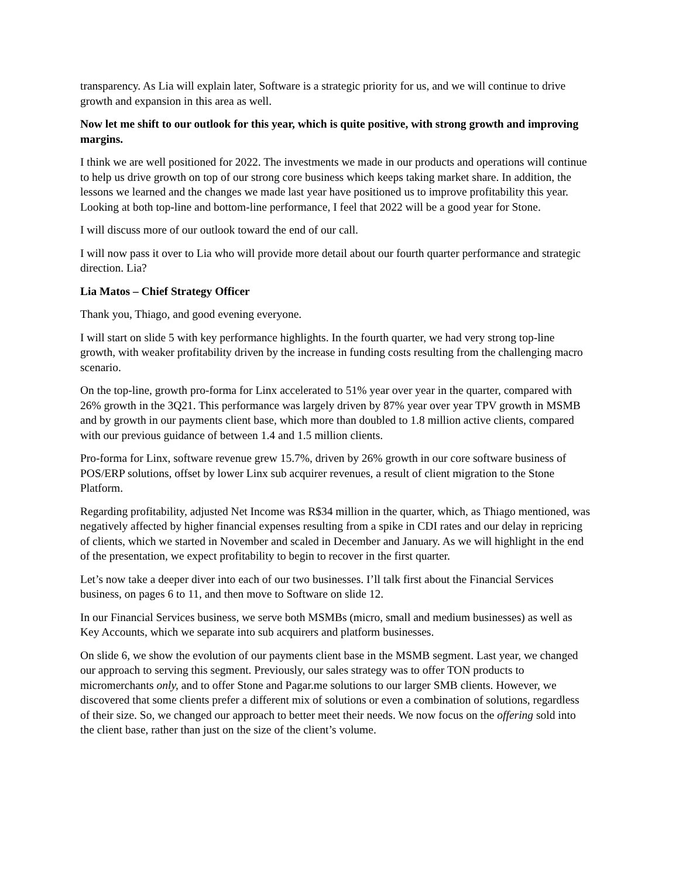transparency. As Lia will explain later, Software is a strategic priority for us, and we will continue to drive growth and expansion in this area as well.
Now let me shift to our outlook for this year, which is quite positive, with strong growth and improving margins.
I think we are well positioned for 2022. The investments we made in our products and operations will continue to help us drive growth on top of our strong core business which keeps taking market share. In addition, the lessons we learned and the changes we made last year have positioned us to improve profitability this year. Looking at both top-line and bottom-line performance, I feel that 2022 will be a good year for Stone.
I will discuss more of our outlook toward the end of our call.
I will now pass it over to Lia who will provide more detail about our fourth quarter performance and strategic direction. Lia?
Lia Matos – Chief Strategy Officer
Thank you, Thiago, and good evening everyone.
I will start on slide 5 with key performance highlights. In the fourth quarter, we had very strong top-line growth, with weaker profitability driven by the increase in funding costs resulting from the challenging macro scenario.
On the top-line, growth pro-forma for Linx accelerated to 51% year over year in the quarter, compared with 26% growth in the 3Q21. This performance was largely driven by 87% year over year TPV growth in MSMB and by growth in our payments client base, which more than doubled to 1.8 million active clients, compared with our previous guidance of between 1.4 and 1.5 million clients.
Pro-forma for Linx, software revenue grew 15.7%, driven by 26% growth in our core software business of POS/ERP solutions, offset by lower Linx sub acquirer revenues, a result of client migration to the Stone Platform.
Regarding profitability, adjusted Net Income was R$34 million in the quarter, which, as Thiago mentioned, was negatively affected by higher financial expenses resulting from a spike in CDI rates and our delay in repricing of clients, which we started in November and scaled in December and January. As we will highlight in the end of the presentation, we expect profitability to begin to recover in the first quarter.
Let’s now take a deeper diver into each of our two businesses. I’ll talk first about the Financial Services business, on pages 6 to 11, and then move to Software on slide 12.
In our Financial Services business, we serve both MSMBs (micro, small and medium businesses) as well as Key Accounts, which we separate into sub acquirers and platform businesses.
On slide 6, we show the evolution of our payments client base in the MSMB segment. Last year, we changed our approach to serving this segment. Previously, our sales strategy was to offer TON products to micromerchants only, and to offer Stone and Pagar.me solutions to our larger SMB clients. However, we discovered that some clients prefer a different mix of solutions or even a combination of solutions, regardless of their size. So, we changed our approach to better meet their needs. We now focus on the offering sold into the client base, rather than just on the size of the client’s volume.